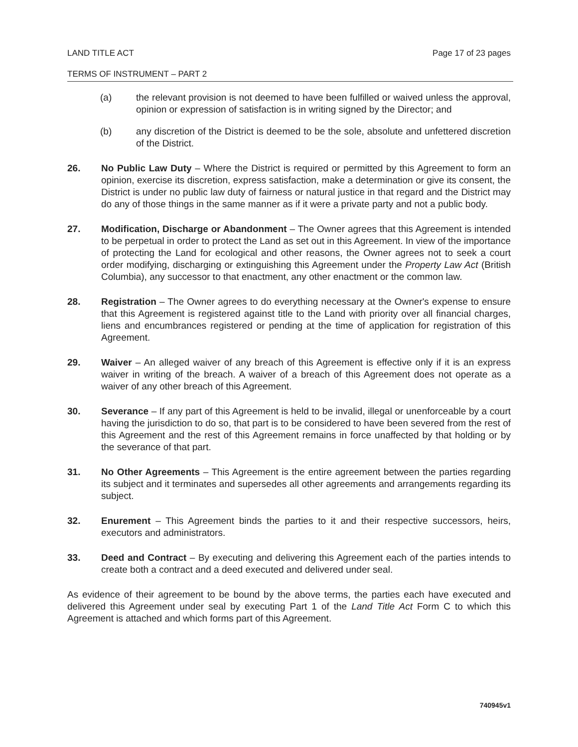LAND TITLE ACT Page 17 of 23 pages
TERMS OF INSTRUMENT – PART 2
(a) the relevant provision is not deemed to have been fulfilled or waived unless the approval, opinion or expression of satisfaction is in writing signed by the Director; and
(b) any discretion of the District is deemed to be the sole, absolute and unfettered discretion of the District.
26. No Public Law Duty – Where the District is required or permitted by this Agreement to form an opinion, exercise its discretion, express satisfaction, make a determination or give its consent, the District is under no public law duty of fairness or natural justice in that regard and the District may do any of those things in the same manner as if it were a private party and not a public body.
27. Modification, Discharge or Abandonment – The Owner agrees that this Agreement is intended to be perpetual in order to protect the Land as set out in this Agreement. In view of the importance of protecting the Land for ecological and other reasons, the Owner agrees not to seek a court order modifying, discharging or extinguishing this Agreement under the Property Law Act (British Columbia), any successor to that enactment, any other enactment or the common law.
28. Registration – The Owner agrees to do everything necessary at the Owner's expense to ensure that this Agreement is registered against title to the Land with priority over all financial charges, liens and encumbrances registered or pending at the time of application for registration of this Agreement.
29. Waiver – An alleged waiver of any breach of this Agreement is effective only if it is an express waiver in writing of the breach. A waiver of a breach of this Agreement does not operate as a waiver of any other breach of this Agreement.
30. Severance – If any part of this Agreement is held to be invalid, illegal or unenforceable by a court having the jurisdiction to do so, that part is to be considered to have been severed from the rest of this Agreement and the rest of this Agreement remains in force unaffected by that holding or by the severance of that part.
31. No Other Agreements – This Agreement is the entire agreement between the parties regarding its subject and it terminates and supersedes all other agreements and arrangements regarding its subject.
32. Enurement – This Agreement binds the parties to it and their respective successors, heirs, executors and administrators.
33. Deed and Contract – By executing and delivering this Agreement each of the parties intends to create both a contract and a deed executed and delivered under seal.
As evidence of their agreement to be bound by the above terms, the parties each have executed and delivered this Agreement under seal by executing Part 1 of the Land Title Act Form C to which this Agreement is attached and which forms part of this Agreement.
740945v1